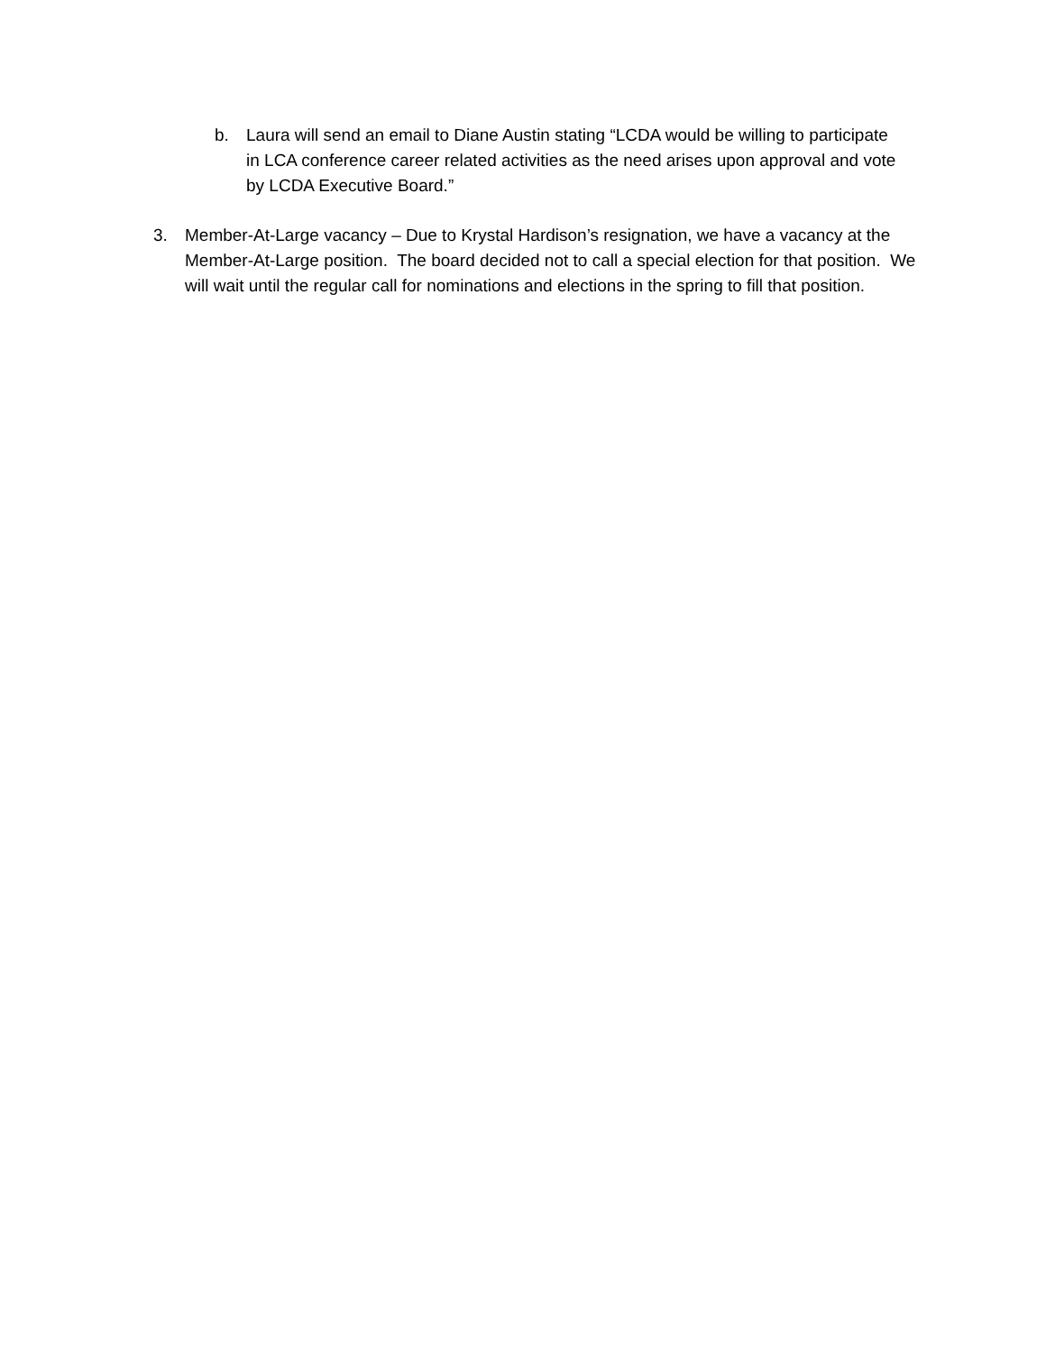b. Laura will send an email to Diane Austin stating “LCDA would be willing to participate in LCA conference career related activities as the need arises upon approval and vote by LCDA Executive Board.”
3. Member-At-Large vacancy – Due to Krystal Hardison’s resignation, we have a vacancy at the Member-At-Large position. The board decided not to call a special election for that position. We will wait until the regular call for nominations and elections in the spring to fill that position.